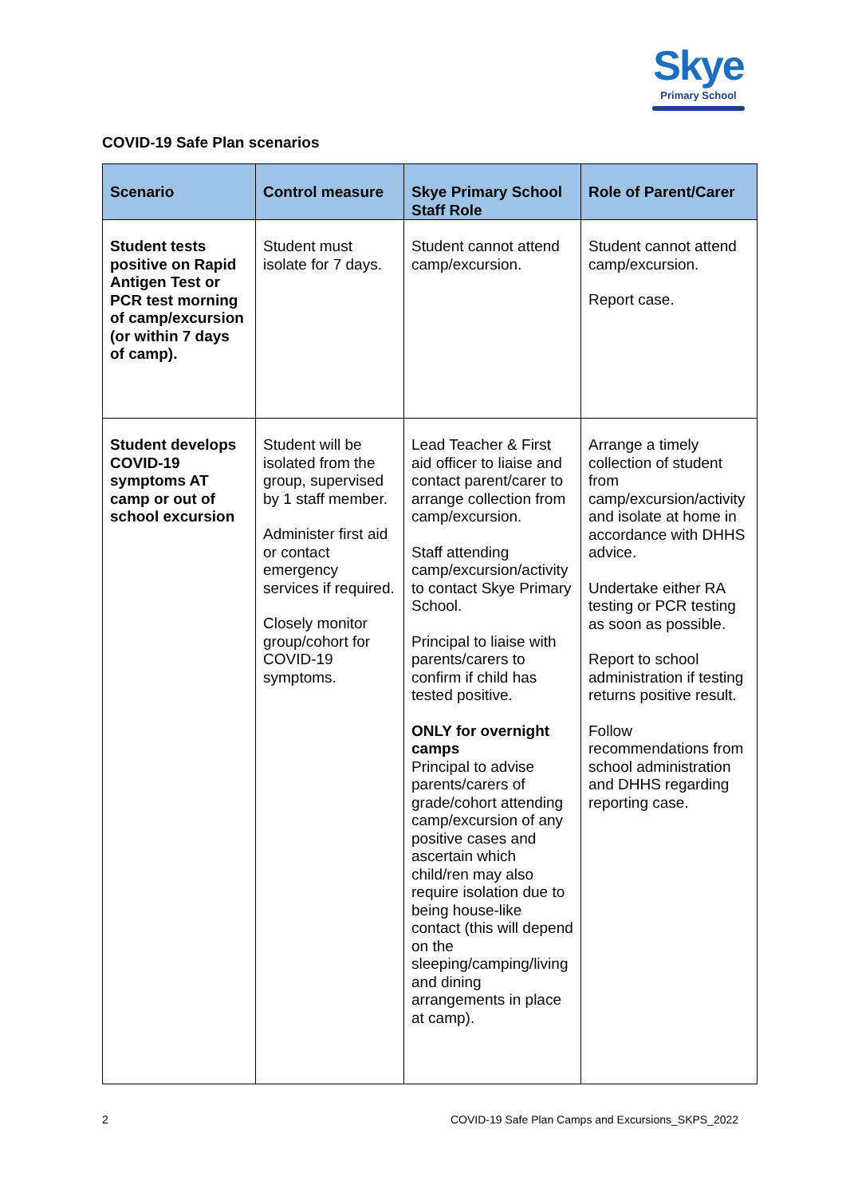Skye
Primary School
COVID-19 Safe Plan scenarios
| Scenario | Control measure | Skye Primary School Staff Role | Role of Parent/Carer |
| --- | --- | --- | --- |
| Student tests positive on Rapid Antigen Test or PCR test morning of camp/excursion (or within 7 days of camp). | Student must isolate for 7 days. | Student cannot attend camp/excursion. | Student cannot attend camp/excursion. Report case. |
| Student develops COVID-19 symptoms AT camp or out of school excursion | Student will be isolated from the group, supervised by 1 staff member. Administer first aid or contact emergency services if required. Closely monitor group/cohort for COVID-19 symptoms. | Lead Teacher & First aid officer to liaise and contact parent/carer to arrange collection from camp/excursion. Staff attending camp/excursion/activity to contact Skye Primary School. Principal to liaise with parents/carers to confirm if child has tested positive. ONLY for overnight camps Principal to advise parents/carers of grade/cohort attending camp/excursion of any positive cases and ascertain which child/ren may also require isolation due to being house-like contact (this will depend on the sleeping/camping/living and dining arrangements in place at camp). | Arrange a timely collection of student from camp/excursion/activity and isolate at home in accordance with DHHS advice. Undertake either RA testing or PCR testing as soon as possible. Report to school administration if testing returns positive result. Follow recommendations from school administration and DHHS regarding reporting case. |
2
COVID-19 Safe Plan Camps and Excursions_SKPS_2022